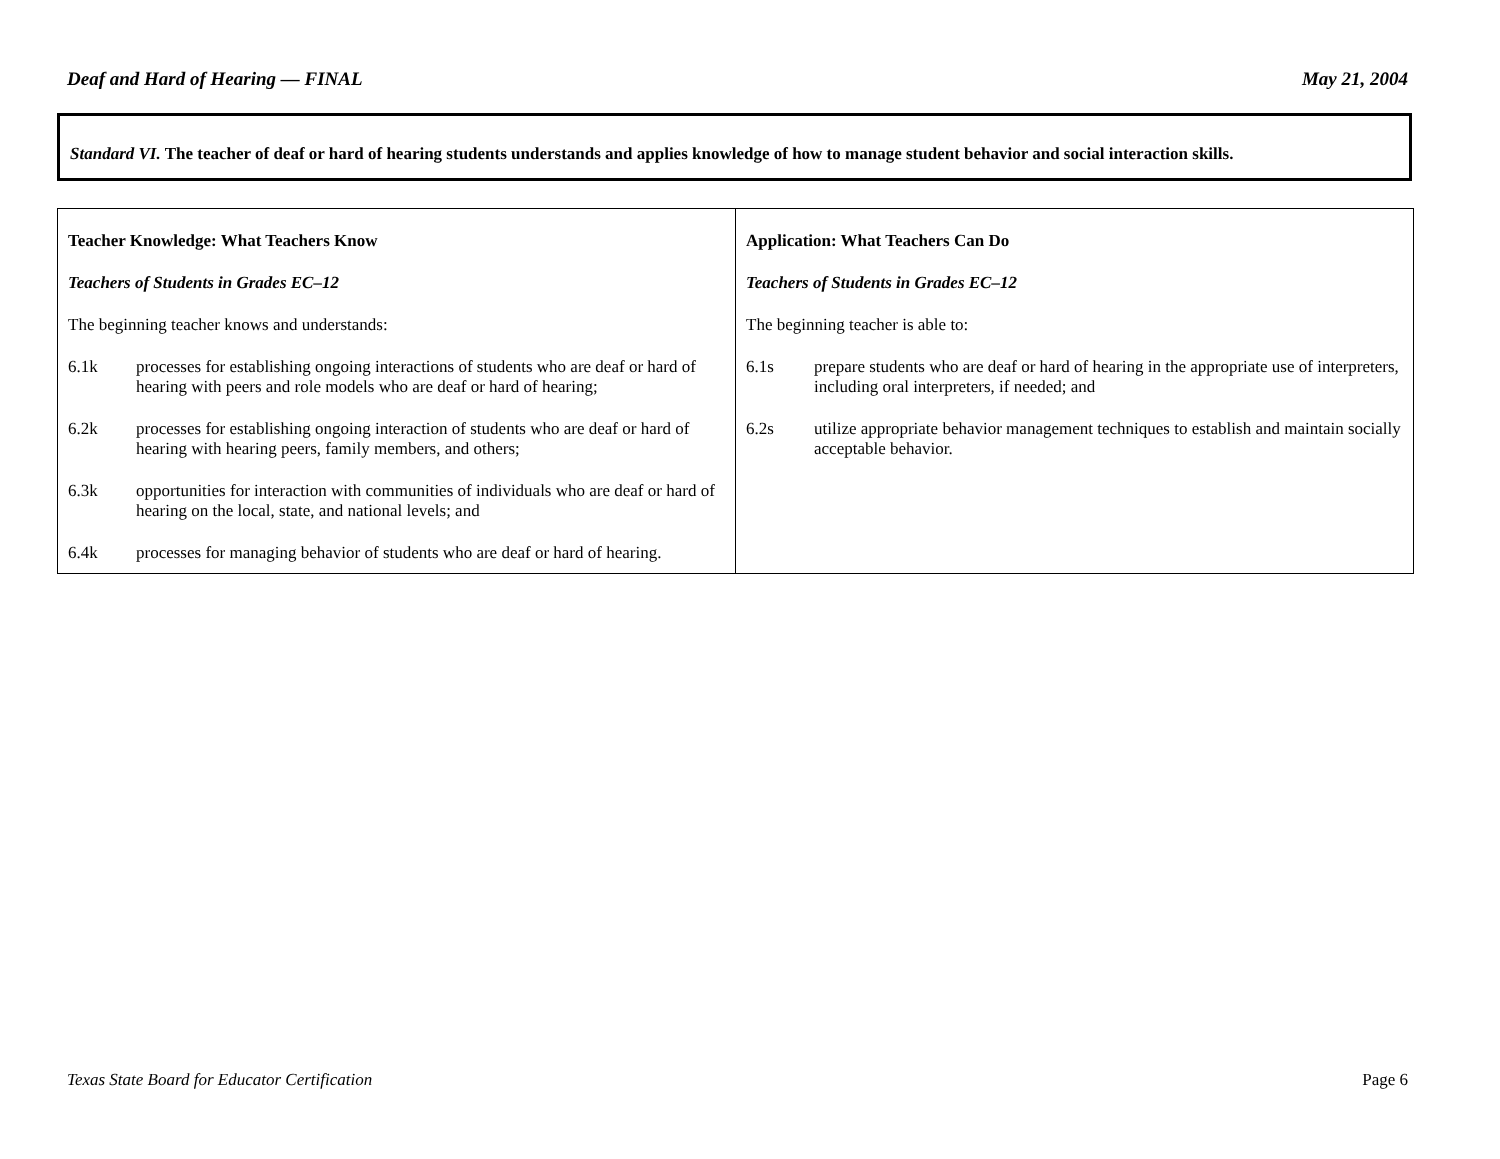Deaf and Hard of Hearing — FINAL May 21, 2004
Standard VI. The teacher of deaf or hard of hearing students understands and applies knowledge of how to manage student behavior and social interaction skills.
| Teacher Knowledge: What Teachers Know Teachers of Students in Grades EC–12 The beginning teacher knows and understands: 6.1k processes for establishing ongoing interactions of students who are deaf or hard of hearing with peers and role models who are deaf or hard of hearing; 6.2k processes for establishing ongoing interaction of students who are deaf or hard of hearing with hearing peers, family members, and others; 6.3k opportunities for interaction with communities of individuals who are deaf or hard of hearing on the local, state, and national levels; and 6.4k processes for managing behavior of students who are deaf or hard of hearing. | Application: What Teachers Can Do Teachers of Students in Grades EC–12 The beginning teacher is able to: 6.1s prepare students who are deaf or hard of hearing in the appropriate use of interpreters, including oral interpreters, if needed; and 6.2s utilize appropriate behavior management techniques to establish and maintain socially acceptable behavior. |
Texas State Board for Educator Certification Page 6